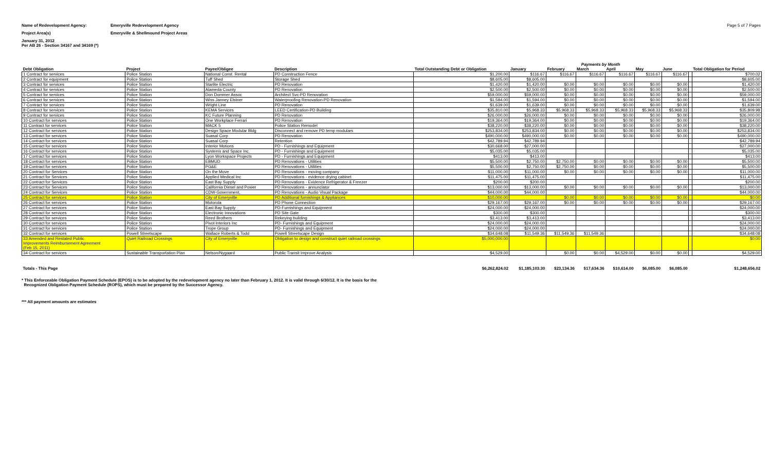Name of Redevelopment Agency: Emeryville Redevelopment Agency Page 5 of 7 Pages
Project Area(s) Emeryville & Shellmound Project Areas
January 31, 2012
Per AB 26 - Section 34167 and 34169 (*)
| | | | | | Payments by Month | | | | | | | |
| --- | --- | --- | --- | --- | --- | --- | --- | --- | --- | --- | --- | --- |
| Debt Obligation | Project | Payee/Obligee | Description | Total Outstanding Debt or Obligation | January | February | March | April | May | June | | Total Obligation for Period |
| 1 Contract for services | Police Station | National Const. Rental | PD Construction Fence | $1,200.00 | $116.67 | $116.67 | $116.67 | $116.67 | $116.67 | $116.67 | | $700.02 |
| 2 Contract for equipment | Police Station | Tuff Shed | Storage Shed | $8,605.00 | $8,605.00 | | | | | | | $8,605.00 |
| 3 Contract for services | Police Station | Starlite Electric | PD Renovation | $1,420.00 | $1,420.00 | $0.00 | $0.00 | $0.00 | $0.00 | $0.00 | | $1,420.00 |
| 4 Contract for services | Police Station | Alameda County | PD Renovation | $2,500.00 | $2,500.00 | $0.00 | $0.00 | $0.00 | $0.00 | $0.00 | | $2,500.00 |
| 5 Contract for services | Police Station | Don Dommer Assoc | Architect Svc-PD Renovation | $59,000.00 | $59,000.00 | $0.00 | $0.00 | $0.00 | $0.00 | $0.00 | | $59,000.00 |
| 6 Contract for services | Police Station | Wiss Janney Elstner | Waterproofing Renovation-PD Renovation | $1,594.00 | $1,594.00 | $0.00 | $0.00 | $0.00 | $0.00 | $0.00 | | $1,594.00 |
| 7 Contract for services | Police Station | Wright Line | PD Renovation | $1,639.00 | $1,639.00 | $0.00 | $0.00 | $0.00 | $0.00 | $0.00 | | $1,639.00 |
| 8 Contract for services | Police Station | KEMA Services | LEED Certification-PD Building | $35,810.00 | $5,968.33 | $5,968.33 | $5,968.33 | $5,968.33 | $5,968.33 | $5,968.33 | | $35,809.98 |
| 9 Contract for services | Police Station | KC Future Planning | PD Renovation | $26,000.00 | $26,000.00 | $0.00 | $0.00 | $0.00 | $0.00 | $0.00 | | $26,000.00 |
| 10 Contract for services | Police Station | One Workplace Ferrari | PD Renovation | $19,364.00 | $19,364.00 | $0.00 | $0.00 | $0.00 | $0.00 | $0.00 | | $19,364.00 |
| 11 Contract for services | Police Station | MACK 5 | Police Station Remodel | $38,220.00 | $38,220.00 | $0.00 | $0.00 | $0.00 | $0.00 | $0.00 | | $38,220.00 |
| 12 Contract for services | Police Station | Design Space Modular Bldg | Disconnect and remove PD temp modulars | $253,834.00 | $253,834.00 | $0.00 | $0.00 | $0.00 | $0.00 | $0.00 | | $253,834.00 |
| 13 Contract for services | Police Station | Suasal Corp | PD Renovation | $490,000.00 | $490,000.00 | $0.00 | $0.00 | $0.00 | $0.00 | $0.00 | | $490,000.00 |
| 14 Contract for services | Police Station | Suasal Corp | Retention | $42,789.94 | $42,789.94 | | | | | | | $42,789.94 |
| 15 Contract for services | Police Station | Interior Motions | PD - Furnishings and Equipment | $30,668.00 | $27,000.00 | | | | | | | $27,000.00 |
| 16 Contract for services | Police Station | Systems and Space Inc. | PD - Furnishings and Equipment | $5,035.00 | $5,035.00 | | | | | | | $5,035.00 |
| 17 Contract for services | Police Station | Lyon Workspace Projects | PD - Furnishings and Equipment | $413.00 | $413.00 | | | | | | | $413.00 |
| 18 Contract for services | Police Station | EBMUD | PD Renovations - Utilities | $5,500.00 | $2,750.00 | $2,750.00 | $0.00 | $0.00 | $0.00 | $0.00 | | $5,500.00 |
| 19 Contract for services | Police Station | PG&E | PD Renovations - Utilities | $5,500.00 | $2,750.00 | $2,750.00 | $0.00 | $0.00 | $0.00 | $0.00 | | $5,500.00 |
| 20 Contract for Services | Police Station | On the Move | PD Renovations - moving company | $11,000.00 | $11,000.00 | $0.00 | $0.00 | $0.00 | $0.00 | $0.00 | | $11,000.00 |
| 21 Contract for Services | Police Station | Applied Medical Inc | PD Renovations - evidence drying cabinet | $11,475.00 | $11,475.00 | | | | | | | $11,475.00 |
| 22 Contract for Services | Police Station | East Bay Supply | PD Renovations - Evidence Refrigerator & Freezer | $200.00 | $200.00 | | | | | | | $200.00 |
| 23 Contract for Services | Police Station | California Diesel and Power | PD Renovations - annunciator | $13,000.00 | $13,000.00 | $0.00 | $0.00 | $0.00 | $0.00 | $0.00 | | $13,000.00 |
| 24 Contract for Services | Police Station | CDW-Government, | PD Renovations - Audio Visual Package | $44,000.00 | $44,000.00 | | | | | | | $44,000.00 |
| 25 Contract for services | Police Station | City of Emeryville | PD Additional furnishings & Appliances | $10,000.00 | | $0.00 | $0.00 | $0.00 | $0.00 | $0.00 | | $0.00 |
| 26 Contract for services | Police Station | Motorola | PD Phone Connection | $29,167.00 | $29,167.00 | $0.00 | $0.00 | $0.00 | $0.00 | $0.00 | | $29,167.00 |
| 27 Contract for services | Police Station | East Bay Supply | PD-Furnishings and Equipment | $24,000.00 | $24,000.00 | | | | | | | $24,000.00 |
| 28 Contract for services | Police Station | Electronic Innovations | PD Site Gate | $300.00 | $300.00 | | | | | | | $300.00 |
| 29 Contract for services | Police Station | Reed Brothers | Rekeying building | $3,413.00 | $3,413.00 | | | | | | | $3,413.00 |
| 30 Contract for services | Police Station | Pivot Interiors Inc | PD- Furnishings and Equipment | $24,000.00 | $24,000.00 | | | | | | | $24,000.00 |
| 31 Contract for services | Police Station | Trope Group | PD- Furnishings and Equipment | $24,000.00 | $24,000.00 | | | | | | | $24,000.00 |
| 32 Contract for services | Powell Streetscape | Wallace Roberts & Todd | Powell Streetscape Design | $34,648.08 | $11,549.36 | $11,549.36 | $11,549.36 | | | | | $34,648.08 |
| 33 Amended and Restated Public Improvements Reimbursement Agreement (Feb 15, 2011) | Quiet Railroad Crossings | City of Emeryville | Obligation to design and construct quiet railroad crossings | $5,000,000.00 | | | | | | | | $0.00 |
| 34 Contract for services | Sustainable Transportation Plan | Nelson/Nygaard | Public Transit Improve Analysis | $4,529.00 | | $0.00 | $0.00 | $4,529.00 | $0.00 | $0.00 | | $4,529.00 |
| Totals - This Page | | | | $6,262,824.02 | $1,185,103.30 | $23,134.36 | $17,634.36 | $10,614.00 | $6,085.00 | $6,085.00 | | $1,248,656.02 |
* This Enforceable Obligation Payment Schedule (EPOS) is to be adopted by the redevelopment agency no later than February 1, 2012. It is valid through 6/30/12. It is the basis for the
Recognized Obligation Payment Schedule (ROPS), which must be prepared by the Successor Agency.
*** All payment amounts are estimates